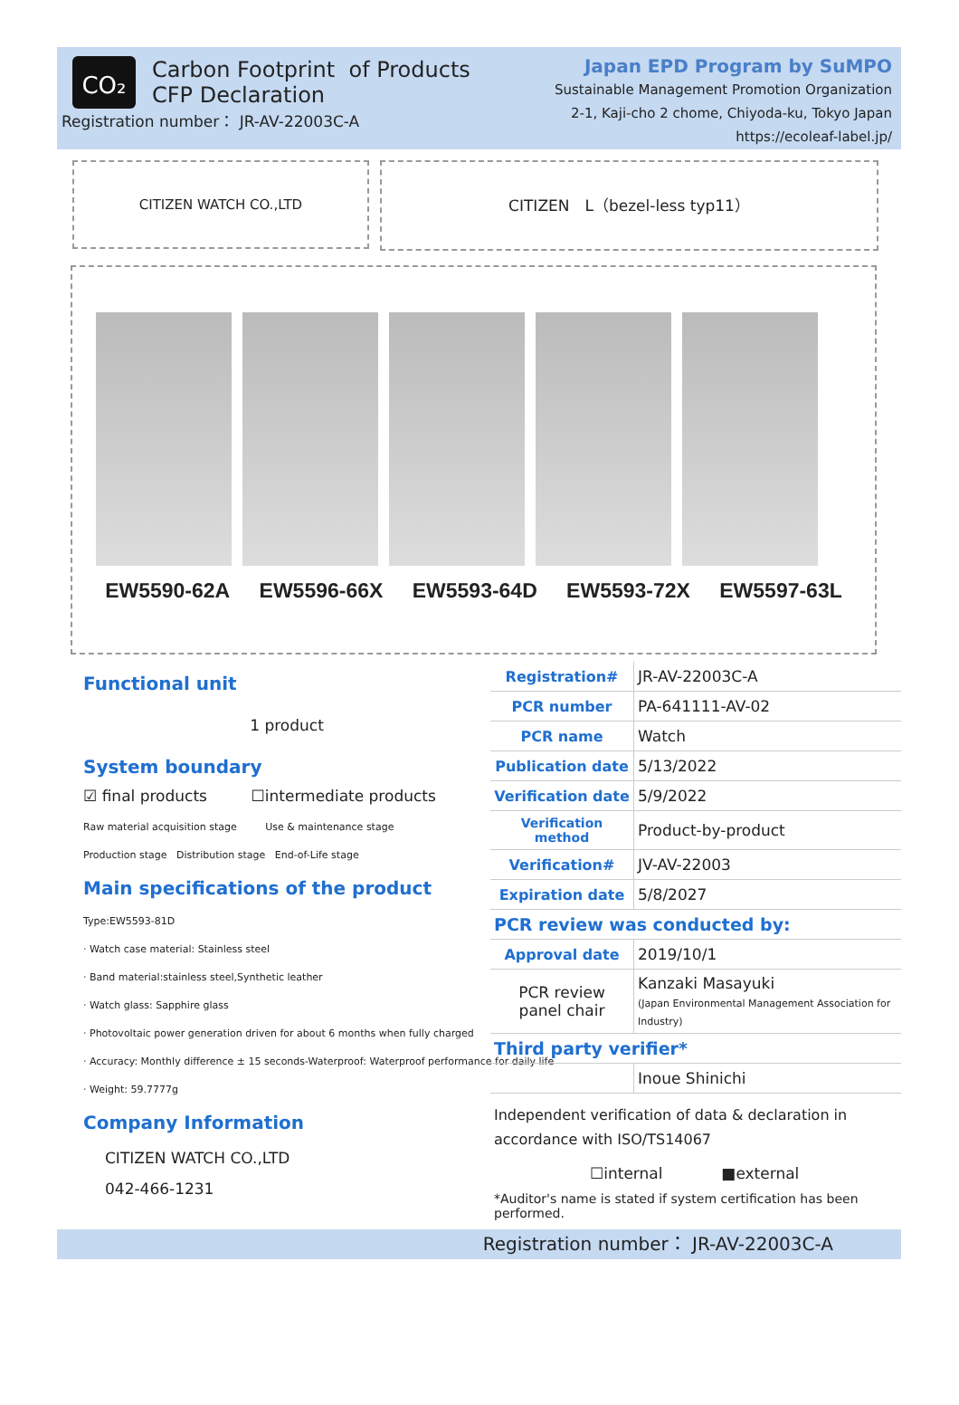CO₂
Carbon Footprint of Products
CFP Declaration
Registration number： JR-AV-22003C-A
Japan EPD Program by SuMPO
Sustainable Management Promotion Organization
2-1, Kaji-cho 2 chome, Chiyoda-ku, Tokyo Japan
https://ecoleaf-label.jp/
CITIZEN WATCH CO.,LTD
CITIZEN　L（bezel-less typ11）
EW5590-62A EW5596-66X EW5593-64D EW5593-72X EW5597-63L
Functional unit
1 product
System boundary
☑ final products ☐intermediate products
Raw material acquisition stage Use & maintenance stage
Production stage Distribution stage End-of-Life stage
Main specifications of the product
Type:EW5593-81D
· Watch case material: Stainless steel
· Band material:stainless steel,Synthetic leather
· Watch glass: Sapphire glass
· Photovoltaic power generation driven for about 6 months when fully charged
· Accuracy: Monthly difference ± 15 seconds-Waterproof: Waterproof performance for daily life
· Weight: 59.7777g
Company Information
CITIZEN WATCH CO.,LTD
042-466-1231
| Registration# | JR-AV-22003C-A |
| PCR number | PA-641111-AV-02 |
| PCR name | Watch |
| Publication date | 5/13/2022 |
| Verification date | 5/9/2022 |
| Verification method | Product-by-product |
| Verification# | JV-AV-22003 |
| Expiration date | 5/8/2027 |
| PCR review was conducted by: | |
| Approval date | 2019/10/1 |
| PCR review panel chair | Kanzaki Masayuki (Japan Environmental Management Association for Industry) |
| Third party verifier* | |
| | Inoue Shinichi |
Independent verification of data & declaration in accordance with ISO/TS14067
☐internal ■external
*Auditor's name is stated if system certification has been performed.
Registration number： JR-AV-22003C-A